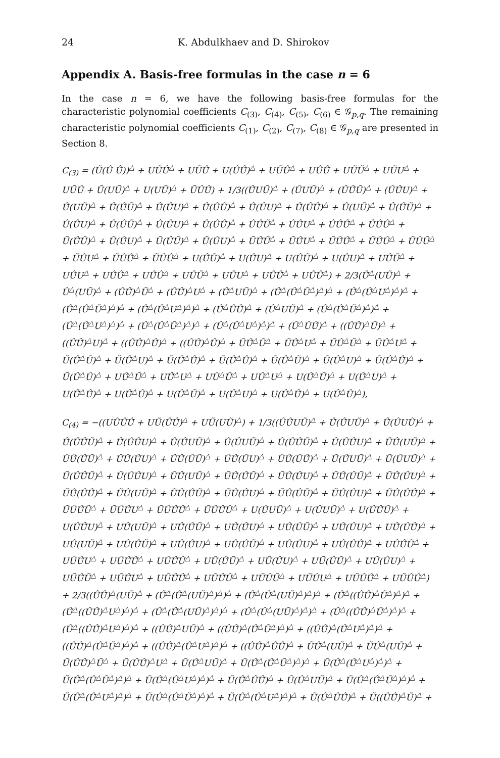24 K. Abdulkhaev and D. Shirokov
Appendix A. Basis-free formulas in the case n = 6
In the case n = 6, we have the following basis-free formulas for the characteristic polynomial coefficients C<sub>(3)</sub>, C<sub>(4)</sub>, C<sub>(5)</sub>, C<sub>(6)</sub> ∈ 𝒢<sub>p,q</sub>. The remaining characteristic polynomial coefficients C<sub>(1)</sub>, C<sub>(2)</sub>, C<sub>(7)</sub>, C<sub>(8)</sub> ∈ 𝒢<sub>p,q</sub> are presented in Section 8.
C<sub>(3)</sub> = (Ũ(Û Û̂))<sup>△</sup> + UŨÛ̂<sup>△</sup> + UŨÛ̂ + U(ÛÛ̂)<sup>△</sup> + UŨÛ<sup>△</sup> + UÛÛ̂ + UŨŨ<sup>△</sup> + UŨU<sup>△</sup> + UŨÛ + Ũ(UŨ)<sup>△</sup> + U(UŨ)<sup>△</sup> + ŨÛÛ̂) + 1/3((Û̂UŨ)<sup>△</sup> + (ÛUŨ)<sup>△</sup> + (ÛÛ̂Ũ)<sup>△</sup> + (ÛÛ̂U)<sup>△</sup> + Û̂(UŨ)<sup>△</sup> + Û̂(Û̂Ũ)<sup>△</sup> + Û̂(Û̂U)<sup>△</sup> + Û̂(ÛŨ)<sup>△</sup> + Û̂(ÛU)<sup>△</sup> + Û̂(ÛÛ̂)<sup>△</sup> + Û(UŨ)<sup>△</sup> + Û(Û̂Ũ)<sup>△</sup> + Û(Û̂U)<sup>△</sup> + Û(ÛŨ)<sup>△</sup> + Û(ÛU)<sup>△</sup> + Û(ÛÛ̂)<sup>△</sup> + ÛÛ̂Ũ<sup>△</sup> + ÛÛ̂U<sup>△</sup> + ÛÛ̂Û̂<sup>△</sup> + ÛÛ̂Û<sup>△</sup> + Ũ(Û̂Ũ)<sup>△</sup> + Ũ(Û̂U)<sup>△</sup> + Ũ(ÛŨ)<sup>△</sup> + Ũ(ÛU)<sup>△</sup> + ŨÛ̂Ũ<sup>△</sup> + ŨÛ̂U<sup>△</sup> + ŨÛ̂Û̂<sup>△</sup> + ŨÛ̂Û<sup>△</sup> + ŨÛŨ<sup>△</sup> + ŨÛU<sup>△</sup> + ŨÛÛ̂<sup>△</sup> + ŨÛÛ<sup>△</sup> + U(Û̂Ũ)<sup>△</sup> + U(Û̂U)<sup>△</sup> + U(ÛŨ)<sup>△</sup> + U(ÛU)<sup>△</sup> + UÛ̂Ũ<sup>△</sup> + UÛ̂U<sup>△</sup> + UÛ̂Û̂<sup>△</sup> + UÛ̂Û<sup>△</sup> + UÛŨ<sup>△</sup> + UÛU<sup>△</sup> + UÛÛ̂<sup>△</sup> + UÛÛ<sup>△</sup>) + 2/3(Û̂<sup>△</sup>(UŨ)<sup>△</sup> + Û<sup>△</sup>(UŨ)<sup>△</sup> + (ÛÛ̂)<sup>△</sup>Ũ<sup>△</sup> + (ÛÛ̂)<sup>△</sup>U<sup>△</sup> + (Û̂<sup>△</sup>UŨ)<sup>△</sup> + (Û̂<sup>△</sup>(Û̂<sup>△</sup>Ũ<sup>△</sup>)<sup>△</sup>)<sup>△</sup> + (Û̂<sup>△</sup>(Û̂<sup>△</sup>U<sup>△</sup>)<sup>△</sup>)<sup>△</sup> + (Û̂<sup>△</sup>(Û<sup>△</sup>Ũ<sup>△</sup>)<sup>△</sup>)<sup>△</sup> + (Û̂<sup>△</sup>(Û<sup>△</sup>U<sup>△</sup>)<sup>△</sup>)<sup>△</sup> + (Û̂<sup>△</sup>ÛÛ̂)<sup>△</sup> + (Û<sup>△</sup>UŨ)<sup>△</sup> + (Û<sup>△</sup>(Û̂<sup>△</sup>Ũ<sup>△</sup>)<sup>△</sup>)<sup>△</sup> + (Û<sup>△</sup>(Û̂<sup>△</sup>U<sup>△</sup>)<sup>△</sup>)<sup>△</sup> + (Û<sup>△</sup>(Û<sup>△</sup>Ũ<sup>△</sup>)<sup>△</sup>)<sup>△</sup> + (Û<sup>△</sup>(Û<sup>△</sup>U<sup>△</sup>)<sup>△</sup>)<sup>△</sup> + (Û<sup>△</sup>ÛÛ̂)<sup>△</sup> + ((ÛÛ̂)<sup>△</sup>Ũ)<sup>△</sup> + ((ÛÛ̂)<sup>△</sup>U)<sup>△</sup> + ((ÛÛ̂)<sup>△</sup>Û̂)<sup>△</sup> + ((ÛÛ̂)<sup>△</sup>Û)<sup>△</sup> + ŨÛ̂<sup>△</sup>Ũ<sup>△</sup> + ŨÛ̂<sup>△</sup>U<sup>△</sup> + ŨÛ<sup>△</sup>Ũ<sup>△</sup> + ŨÛ<sup>△</sup>U<sup>△</sup> + Ũ(Û̂<sup>△</sup>Ũ)<sup>△</sup> + Ũ(Û̂<sup>△</sup>U)<sup>△</sup> + Ũ(Û̂<sup>△</sup>Û̂)<sup>△</sup> + Ũ(Û̂<sup>△</sup>Û)<sup>△</sup> + Ũ(Û<sup>△</sup>Ũ)<sup>△</sup> + Ũ(Û<sup>△</sup>U)<sup>△</sup> + Ũ(Û<sup>△</sup>Û̂)<sup>△</sup> + Ũ(Û<sup>△</sup>Û)<sup>△</sup> + UÛ̂<sup>△</sup>Ũ<sup>△</sup> + UÛ̂<sup>△</sup>U<sup>△</sup> + UÛ<sup>△</sup>Ũ<sup>△</sup> + UÛ<sup>△</sup>U<sup>△</sup> + U(Û̂<sup>△</sup>Ũ)<sup>△</sup> + U(Û̂<sup>△</sup>U)<sup>△</sup> + U(Û̂<sup>△</sup>Û̂)<sup>△</sup> + U(Û̂<sup>△</sup>Û)<sup>△</sup> + U(Û<sup>△</sup>Ũ)<sup>△</sup> + U(Û<sup>△</sup>U)<sup>△</sup> + U(Û<sup>△</sup>Û̂)<sup>△</sup> + U(Û<sup>△</sup>Û)<sup>△</sup>),
C<sub>(4)</sub> = −((UŨÛÛ̂ + UŨ(ÛÛ̂)<sup>△</sup> + UŨ(UŨ)<sup>△</sup>) + 1/3((ÛÛ̂UŨ)<sup>△</sup> + Û̂(Û̂UŨ)<sup>△</sup> + Û̂(ÛUŨ)<sup>△</sup> + Û̂(ÛÛ̂Ũ)<sup>△</sup> + Û̂(ÛÛ̂U)<sup>△</sup> + Û(Û̂UŨ)<sup>△</sup> + Û(ÛUŨ)<sup>△</sup> + Û(ÛÛ̂Ũ)<sup>△</sup> + Û(ÛÛ̂U)<sup>△</sup> + ÛÛ̂(UŨ)<sup>△</sup> + ÛÛ̂(Û̂Ũ)<sup>△</sup> + ÛÛ̂(Û̂U)<sup>△</sup> + ÛÛ̂(ÛŨ)<sup>△</sup> + ÛÛ̂(ÛU)<sup>△</sup> + ÛÛ̂(ÛÛ̂)<sup>△</sup> + Ũ(Û̂UŨ)<sup>△</sup> + Ũ(ÛUŨ)<sup>△</sup> + Ũ(ÛÛ̂Ũ)<sup>△</sup> + Ũ(ÛÛ̂U)<sup>△</sup> + ŨÛ̂(UŨ)<sup>△</sup> + ŨÛ̂(Û̂Ũ)<sup>△</sup> + ŨÛ̂(Û̂U)<sup>△</sup> + ŨÛ̂(ÛŨ)<sup>△</sup> + ŨÛ̂(ÛU)<sup>△</sup> + ŨÛ̂(ÛÛ̂)<sup>△</sup> + ŨÛ(UŨ)<sup>△</sup> + ŨÛ(Û̂Ũ)<sup>△</sup> + ŨÛ(Û̂U)<sup>△</sup> + ŨÛ(ÛŨ)<sup>△</sup> + ŨÛ(ÛU)<sup>△</sup> + ŨÛ(ÛÛ̂)<sup>△</sup> + ŨÛÛ̂Ũ<sup>△</sup> + ŨÛÛ̂U<sup>△</sup> + ŨÛÛ̂Û̂<sup>△</sup> + ŨÛÛ̂Û<sup>△</sup> + U(Û̂UŨ)<sup>△</sup> + U(ÛUŨ)<sup>△</sup> + U(ÛÛ̂Ũ)<sup>△</sup> + U(ÛÛ̂U)<sup>△</sup> + UÛ̂(UŨ)<sup>△</sup> + UÛ̂(Û̂Ũ)<sup>△</sup> + UÛ̂(Û̂U)<sup>△</sup> + UÛ̂(ÛŨ)<sup>△</sup> + UÛ̂(ÛU)<sup>△</sup> + UÛ̂(ÛÛ̂)<sup>△</sup> + UÛ(UŨ)<sup>△</sup> + UÛ(Û̂Ũ)<sup>△</sup> + UÛ(Û̂U)<sup>△</sup> + UÛ(ÛŨ)<sup>△</sup> + UÛ(ÛU)<sup>△</sup> + UÛ(ÛÛ̂)<sup>△</sup> + UÛÛ̂Ũ<sup>△</sup> + UÛÛ̂U<sup>△</sup> + UÛÛ̂Û̂<sup>△</sup> + UÛÛ̂Û<sup>△</sup> + UŨ(Û̂Ũ)<sup>△</sup> + UŨ(Û̂U)<sup>△</sup> + UŨ(ÛŨ)<sup>△</sup> + UŨ(ÛU)<sup>△</sup> + UŨÛ̂Ũ<sup>△</sup> + UŨÛ̂U<sup>△</sup> + UŨÛ̂Û̂<sup>△</sup> + UŨÛ̂Û<sup>△</sup> + UŨÛŨ<sup>△</sup> + UŨÛU<sup>△</sup> + UŨÛÛ̂<sup>△</sup> + UŨÛÛ<sup>△</sup>) + 2/3((ÛÛ̂)<sup>△</sup>(UŨ)<sup>△</sup> + (Û̂<sup>△</sup>(Û̂<sup>△</sup>(UŨ)<sup>△</sup>)<sup>△</sup>)<sup>△</sup> + (Û̂<sup>△</sup>(Û<sup>△</sup>(UŨ)<sup>△</sup>)<sup>△</sup>)<sup>△</sup> + (Û̂<sup>△</sup>((ÛÛ̂)<sup>△</sup>Ũ<sup>△</sup>)<sup>△</sup>)<sup>△</sup> + (Û̂<sup>△</sup>((ÛÛ̂)<sup>△</sup>U<sup>△</sup>)<sup>△</sup>)<sup>△</sup> + (Û<sup>△</sup>(Û̂<sup>△</sup>(UŨ)<sup>△</sup>)<sup>△</sup>)<sup>△</sup> + (Û<sup>△</sup>(Û<sup>△</sup>(UŨ)<sup>△</sup>)<sup>△</sup>)<sup>△</sup> + (Û<sup>△</sup>((ÛÛ̂)<sup>△</sup>Ũ<sup>△</sup>)<sup>△</sup>)<sup>△</sup> + (Û<sup>△</sup>((ÛÛ̂)<sup>△</sup>U<sup>△</sup>)<sup>△</sup>)<sup>△</sup> + ((ÛÛ̂)<sup>△</sup>UŨ)<sup>△</sup> + ((ÛÛ̂)<sup>△</sup>(Û̂<sup>△</sup>Ũ<sup>△</sup>)<sup>△</sup>)<sup>△</sup> + ((ÛÛ̂)<sup>△</sup>(Û̂<sup>△</sup>U<sup>△</sup>)<sup>△</sup>)<sup>△</sup> + ((ÛÛ̂)<sup>△</sup>(Û<sup>△</sup>Ũ<sup>△</sup>)<sup>△</sup>)<sup>△</sup> + ((ÛÛ̂)<sup>△</sup>(Û<sup>△</sup>U<sup>△</sup>)<sup>△</sup>)<sup>△</sup> + ((ÛÛ̂)<sup>△</sup>ÛÛ̂)<sup>△</sup> + ŨÛ̂<sup>△</sup>(UŨ)<sup>△</sup> + ŨÛ<sup>△</sup>(UŨ)<sup>△</sup> + Ũ(ÛÛ̂)<sup>△</sup>Ũ<sup>△</sup> + Ũ(ÛÛ̂)<sup>△</sup>U<sup>△</sup> + Ũ(Û̂<sup>△</sup>UŨ)<sup>△</sup> + Ũ(Û̂<sup>△</sup>(Û̂<sup>△</sup>Ũ<sup>△</sup>)<sup>△</sup>)<sup>△</sup> + Ũ(Û̂<sup>△</sup>(Û̂<sup>△</sup>U<sup>△</sup>)<sup>△</sup>)<sup>△</sup> + Ũ(Û̂<sup>△</sup>(Û<sup>△</sup>Ũ<sup>△</sup>)<sup>△</sup>)<sup>△</sup> + Ũ(Û̂<sup>△</sup>(Û<sup>△</sup>U<sup>△</sup>)<sup>△</sup>)<sup>△</sup> + Ũ(Û̂<sup>△</sup>ÛÛ̂)<sup>△</sup> + Ũ(Û<sup>△</sup>UŨ)<sup>△</sup> + Ũ(Û<sup>△</sup>(Û̂<sup>△</sup>Ũ<sup>△</sup>)<sup>△</sup>)<sup>△</sup> + Ũ(Û<sup>△</sup>(Û̂<sup>△</sup>U<sup>△</sup>)<sup>△</sup>)<sup>△</sup> + Ũ(Û<sup>△</sup>(Û<sup>△</sup>Ũ<sup>△</sup>)<sup>△</sup>)<sup>△</sup> + Ũ(Û<sup>△</sup>(Û<sup>△</sup>U<sup>△</sup>)<sup>△</sup>)<sup>△</sup> + Ũ(Û<sup>△</sup>ÛÛ̂)<sup>△</sup> + Ũ((ÛÛ̂)<sup>△</sup>Ũ)<sup>△</sup> +